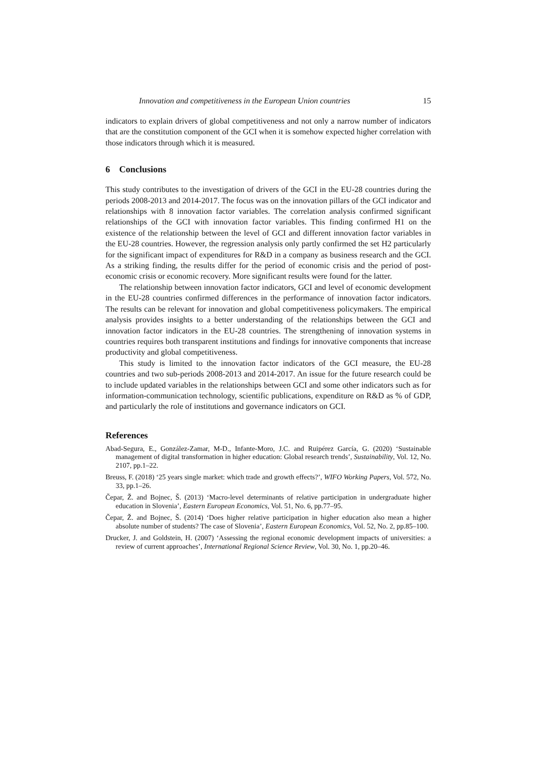Innovation and competitiveness in the European Union countries 15
indicators to explain drivers of global competitiveness and not only a narrow number of indicators that are the constitution component of the GCI when it is somehow expected higher correlation with those indicators through which it is measured.
6 Conclusions
This study contributes to the investigation of drivers of the GCI in the EU-28 countries during the periods 2008-2013 and 2014-2017. The focus was on the innovation pillars of the GCI indicator and relationships with 8 innovation factor variables. The correlation analysis confirmed significant relationships of the GCI with innovation factor variables. This finding confirmed H1 on the existence of the relationship between the level of GCI and different innovation factor variables in the EU-28 countries. However, the regression analysis only partly confirmed the set H2 particularly for the significant impact of expenditures for R&D in a company as business research and the GCI. As a striking finding, the results differ for the period of economic crisis and the period of post-economic crisis or economic recovery. More significant results were found for the latter.
The relationship between innovation factor indicators, GCI and level of economic development in the EU-28 countries confirmed differences in the performance of innovation factor indicators. The results can be relevant for innovation and global competitiveness policymakers. The empirical analysis provides insights to a better understanding of the relationships between the GCI and innovation factor indicators in the EU-28 countries. The strengthening of innovation systems in countries requires both transparent institutions and findings for innovative components that increase productivity and global competitiveness.
This study is limited to the innovation factor indicators of the GCI measure, the EU-28 countries and two sub-periods 2008-2013 and 2014-2017. An issue for the future research could be to include updated variables in the relationships between GCI and some other indicators such as for information-communication technology, scientific publications, expenditure on R&D as % of GDP, and particularly the role of institutions and governance indicators on GCI.
References
Abad-Segura, E., González-Zamar, M-D., Infante-Moro, J.C. and Ruipérez García, G. (2020) ‘Sustainable management of digital transformation in higher education: Global research trends’, Sustainability, Vol. 12, No. 2107, pp.1–22.
Breuss, F. (2018) ‘25 years single market: which trade and growth effects?’, WIFO Working Papers, Vol. 572, No. 33, pp.1–26.
Čepar, Ž. and Bojnec, Š. (2013) ‘Macro-level determinants of relative participation in undergraduate higher education in Slovenia’, Eastern European Economics, Vol. 51, No. 6, pp.77–95.
Čepar, Ž. and Bojnec, Š. (2014) ‘Does higher relative participation in higher education also mean a higher absolute number of students? The case of Slovenia’, Eastern European Economics, Vol. 52, No. 2, pp.85–100.
Drucker, J. and Goldstein, H. (2007) ‘Assessing the regional economic development impacts of universities: a review of current approaches’, International Regional Science Review, Vol. 30, No. 1, pp.20–46.